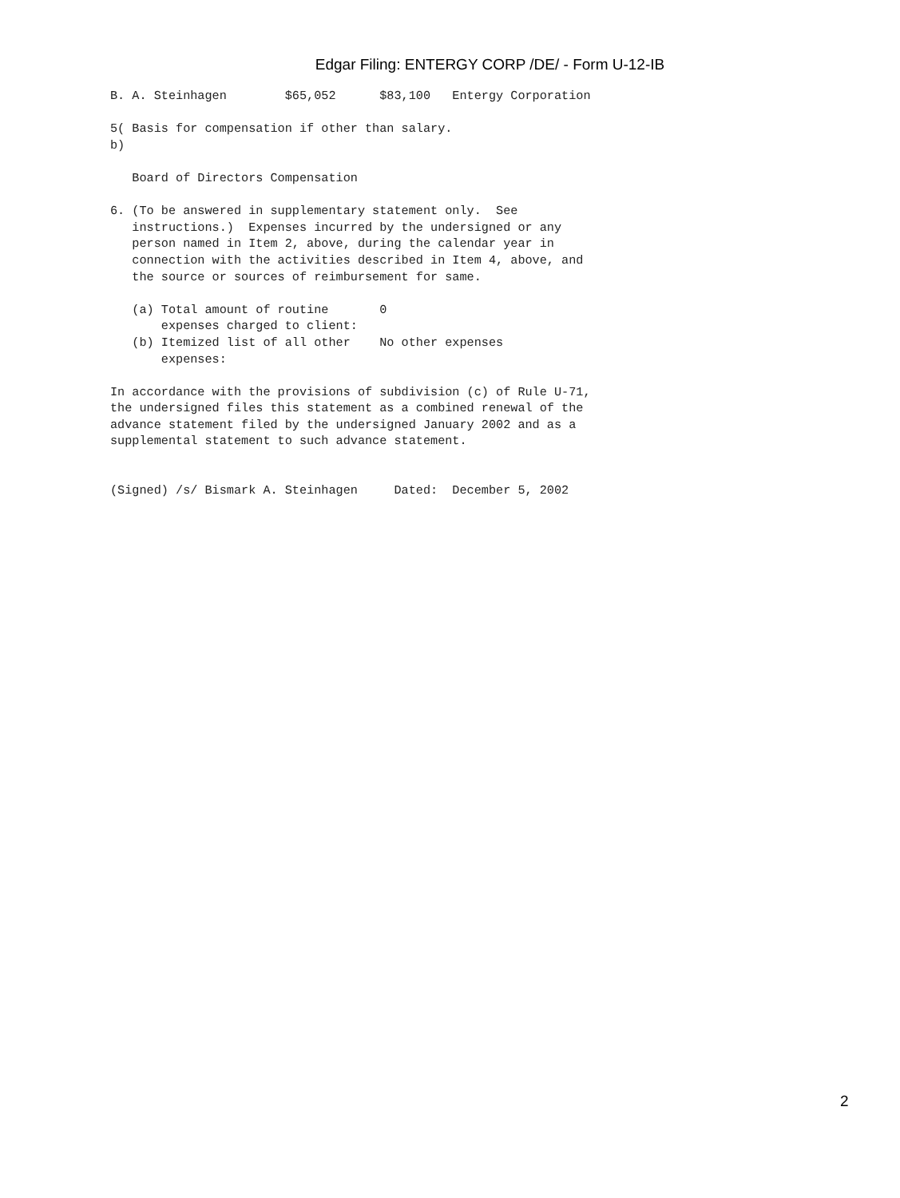Edgar Filing: ENTERGY CORP /DE/ - Form U-12-IB
B. A. Steinhagen        $65,052      $83,100   Entergy Corporation

5( Basis for compensation if other than salary.
b)

   Board of Directors Compensation

6. (To be answered in supplementary statement only.  See
   instructions.)  Expenses incurred by the undersigned or any
   person named in Item 2, above, during the calendar year in
   connection with the activities described in Item 4, above, and
   the source or sources of reimbursement for same.

   (a) Total amount of routine       0
       expenses charged to client:
   (b) Itemized list of all other    No other expenses
       expenses:

In accordance with the provisions of subdivision (c) of Rule U-71,
the undersigned files this statement as a combined renewal of the
advance statement filed by the undersigned January 2002 and as a
supplemental statement to such advance statement.


(Signed) /s/ Bismark A. Steinhagen     Dated:  December 5, 2002
2